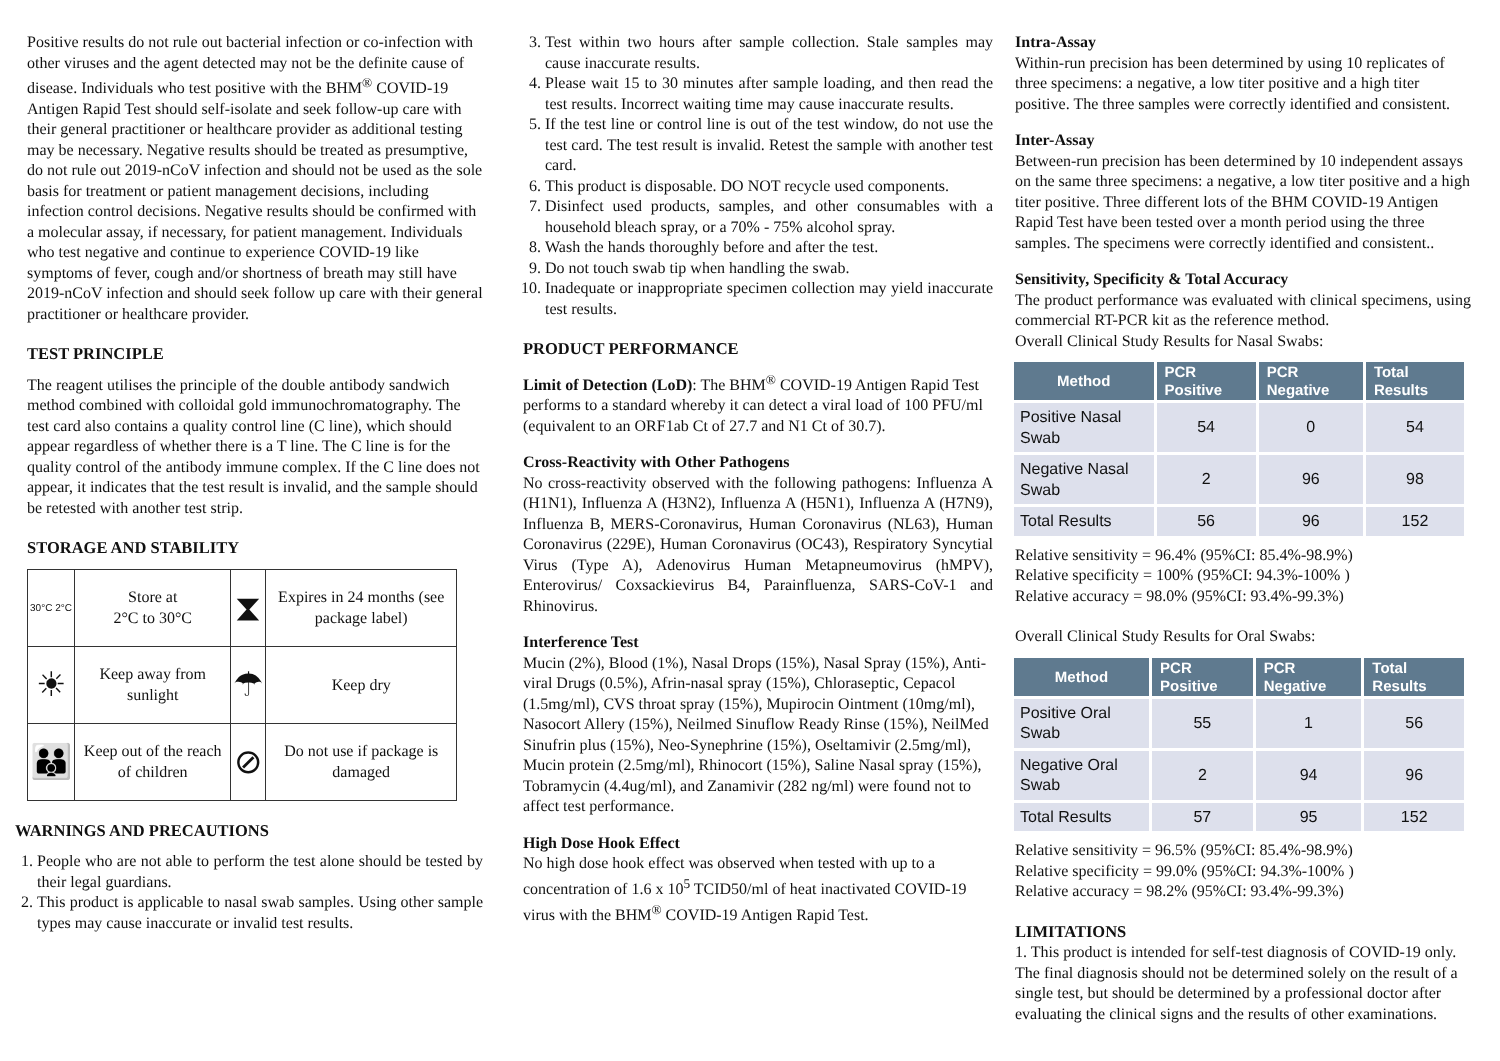Positive results do not rule out bacterial infection or co-infection with other viruses and the agent detected may not be the definite cause of disease. Individuals who test positive with the BHM<sup>®</sup> COVID-19 Antigen Rapid Test should self-isolate and seek follow-up care with their general practitioner or healthcare provider as additional testing may be necessary. Negative results should be treated as presumptive, do not rule out 2019-nCoV infection and should not be used as the sole basis for treatment or patient management decisions, including infection control decisions. Negative results should be confirmed with a molecular assay, if necessary, for patient management. Individuals who test negative and continue to experience COVID-19 like symptoms of fever, cough and/or shortness of breath may still have 2019-nCoV infection and should seek follow up care with their general practitioner or healthcare provider.
TEST PRINCIPLE
The reagent utilises the principle of the double antibody sandwich method combined with colloidal gold immunochromatography. The test card also contains a quality control line (C line), which should appear regardless of whether there is a T line. The C line is for the quality control of the antibody immune complex. If the C line does not appear, it indicates that the test result is invalid, and the sample should be retested with another test strip.
STORAGE AND STABILITY
| 30°C 2°C | Store at 2°C to 30°C | ⧗ | Expires in 24 months (see package label) |
| ☀ | Keep away from sunlight | ☂ | Keep dry |
| 👪 | Keep out of the reach of children | ⊘ | Do not use if package is damaged |
WARNINGS AND PRECAUTIONS
1. People who are not able to perform the test alone should be tested by their legal guardians.
2. This product is applicable to nasal swab samples. Using other sample types may cause inaccurate or invalid test results.
3. Test within two hours after sample collection. Stale samples may cause inaccurate results.
4. Please wait 15 to 30 minutes after sample loading, and then read the test results. Incorrect waiting time may cause inaccurate results.
5. If the test line or control line is out of the test window, do not use the test card. The test result is invalid. Retest the sample with another test card.
6. This product is disposable. DO NOT recycle used components.
7. Disinfect used products, samples, and other consumables with a household bleach spray, or a 70% - 75% alcohol spray.
8. Wash the hands thoroughly before and after the test.
9. Do not touch swab tip when handling the swab.
10. Inadequate or inappropriate specimen collection may yield inaccurate test results.
PRODUCT PERFORMANCE
Limit of Detection (LoD): The BHM<sup>®</sup> COVID-19 Antigen Rapid Test performs to a standard whereby it can detect a viral load of 100 PFU/ml (equivalent to an ORF1ab Ct of 27.7 and N1 Ct of 30.7).
Cross-Reactivity with Other Pathogens
No cross-reactivity observed with the following pathogens: Influenza A (H1N1), Influenza A (H3N2), Influenza A (H5N1), Influenza A (H7N9), Influenza B, MERS-Coronavirus, Human Coronavirus (NL63), Human Coronavirus (229E), Human Coronavirus (OC43), Respiratory Syncytial Virus (Type A), Adenovirus Human Metapneumovirus (hMPV), Enterovirus/ Coxsackievirus B4, Parainfluenza, SARS-CoV-1 and Rhinovirus.
Interference Test
Mucin (2%), Blood (1%), Nasal Drops (15%), Nasal Spray (15%), Anti-viral Drugs (0.5%), Afrin-nasal spray (15%), Chloraseptic, Cepacol (1.5mg/ml), CVS throat spray (15%), Mupirocin Ointment (10mg/ml), Nasocort Allery (15%), Neilmed Sinuflow Ready Rinse (15%), NeilMed Sinufrin plus (15%), Neo-Synephrine (15%), Oseltamivir (2.5mg/ml), Mucin protein (2.5mg/ml), Rhinocort (15%), Saline Nasal spray (15%), Tobramycin (4.4ug/ml), and Zanamivir (282 ng/ml) were found not to affect test performance.
High Dose Hook Effect
No high dose hook effect was observed when tested with up to a concentration of 1.6 x 10<sup>5</sup> TCID50/ml of heat inactivated COVID-19 virus with the BHM<sup>®</sup> COVID-19 Antigen Rapid Test.
Intra-Assay
Within-run precision has been determined by using 10 replicates of three specimens: a negative, a low titer positive and a high titer positive. The three samples were correctly identified and consistent.
Inter-Assay
Between-run precision has been determined by 10 independent assays on the same three specimens: a negative, a low titer positive and a high titer positive. Three different lots of the BHM COVID-19 Antigen Rapid Test have been tested over a month period using the three samples. The specimens were correctly identified and consistent..
Sensitivity, Specificity & Total Accuracy
The product performance was evaluated with clinical specimens, using commercial RT-PCR kit as the reference method.
Overall Clinical Study Results for Nasal Swabs:
| Method | PCR Positive | PCR Negative | Total Results |
| --- | --- | --- | --- |
| Positive Nasal Swab | 54 | 0 | 54 |
| Negative Nasal Swab | 2 | 96 | 98 |
| Total Results | 56 | 96 | 152 |
Relative sensitivity = 96.4% (95%CI: 85.4%-98.9%)
Relative specificity = 100% (95%CI: 94.3%-100% )
Relative accuracy = 98.0% (95%CI: 93.4%-99.3%)
Overall Clinical Study Results for Oral Swabs:
| Method | PCR Positive | PCR Negative | Total Results |
| --- | --- | --- | --- |
| Positive Oral Swab | 55 | 1 | 56 |
| Negative Oral Swab | 2 | 94 | 96 |
| Total Results | 57 | 95 | 152 |
Relative sensitivity = 96.5% (95%CI: 85.4%-98.9%)
Relative specificity = 99.0% (95%CI: 94.3%-100% )
Relative accuracy = 98.2% (95%CI: 93.4%-99.3%)
LIMITATIONS
1. This product is intended for self-test diagnosis of COVID-19 only. The final diagnosis should not be determined solely on the result of a single test, but should be determined by a professional doctor after evaluating the clinical signs and the results of other examinations.